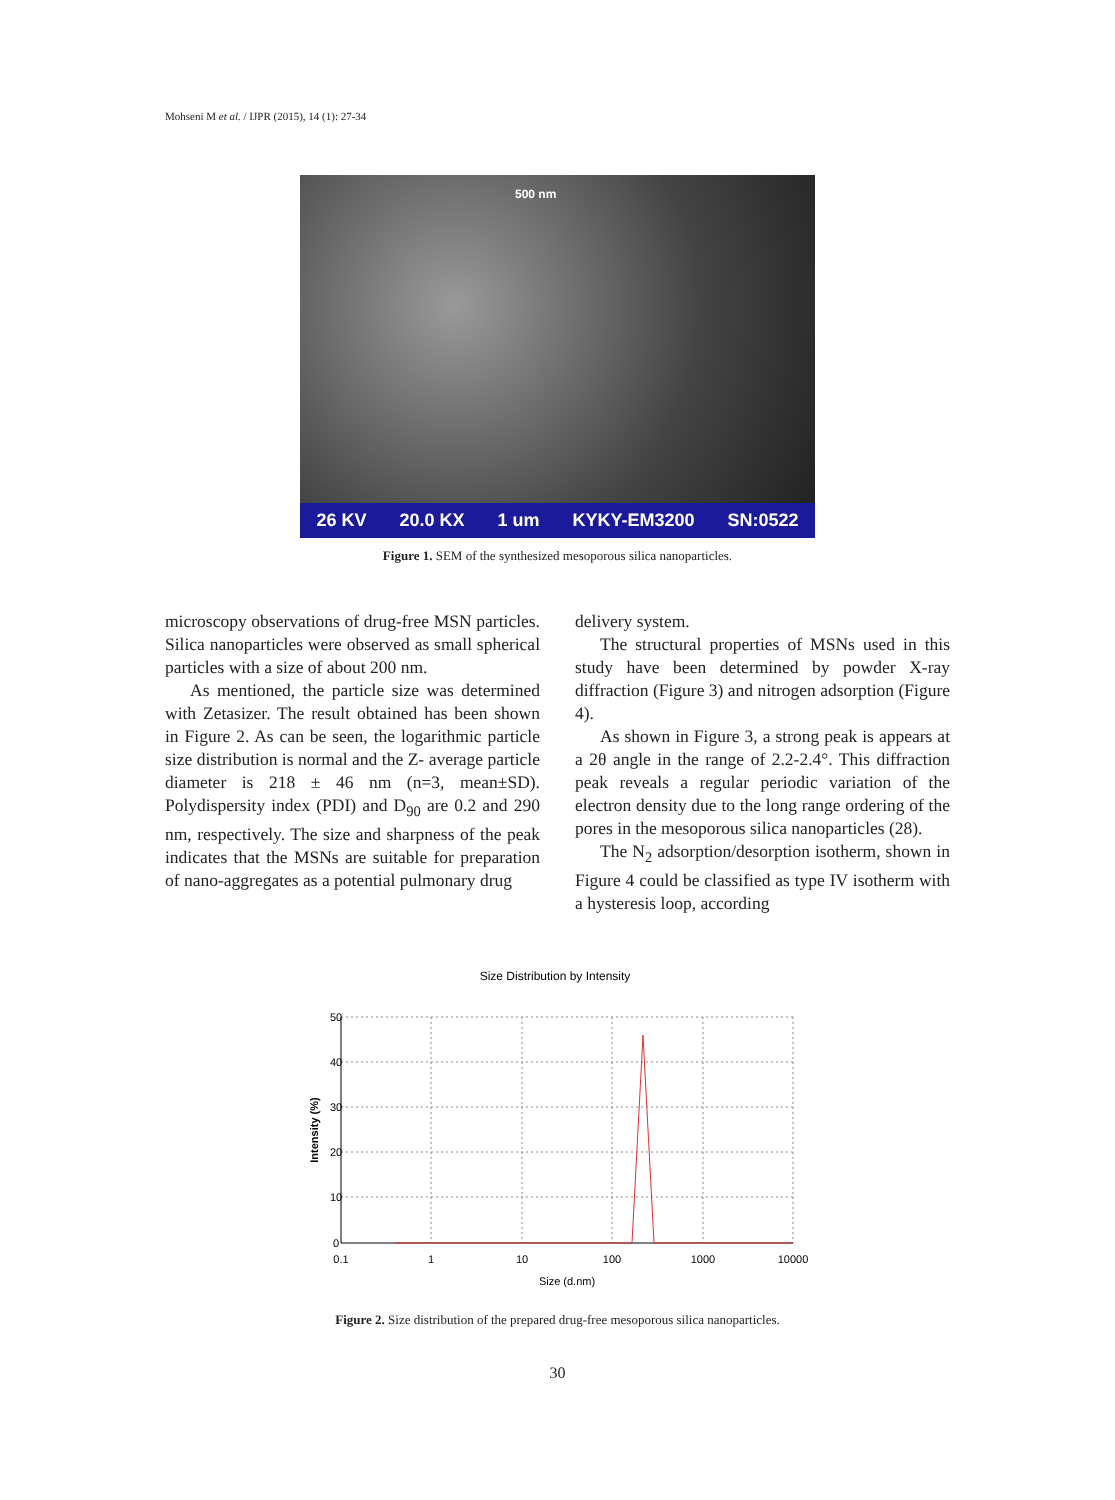Mohseni M et al. / IJPR (2015), 14 (1): 27-34
500 nm
26 KV 20.0 KX 1 um KYKY-EM3200 SN:0522
Figure 1. SEM of the synthesized mesoporous silica nanoparticles.
microscopy observations of drug-free MSN particles. Silica nanoparticles were observed as small spherical particles with a size of about 200 nm.
As mentioned, the particle size was determined with Zetasizer. The result obtained has been shown in Figure 2. As can be seen, the logarithmic particle size distribution is normal and the Z- average particle diameter is 218 ± 46 nm (n=3, mean±SD). Polydispersity index (PDI) and D<sub>90</sub> are 0.2 and 290 nm, respectively. The size and sharpness of the peak indicates that the MSNs are suitable for preparation of nano-aggregates as a potential pulmonary drug
delivery system.
The structural properties of MSNs used in this study have been determined by powder X-ray diffraction (Figure 3) and nitrogen adsorption (Figure 4).
As shown in Figure 3, a strong peak is appears at a 2θ angle in the range of 2.2-2.4°. This diffraction peak reveals a regular periodic variation of the electron density due to the long range ordering of the pores in the mesoporous silica nanoparticles (28).
The N<sub>2</sub> adsorption/desorption isotherm, shown in Figure 4 could be classified as type IV isotherm with a hysteresis loop, according
Size Distribution by Intensity
50
40
30
20
10
0
0.1
1
10
100
1000
10000
Size (d.nm)
Intensity (%)
Figure 2. Size distribution of the prepared drug-free mesoporous silica nanoparticles.
30